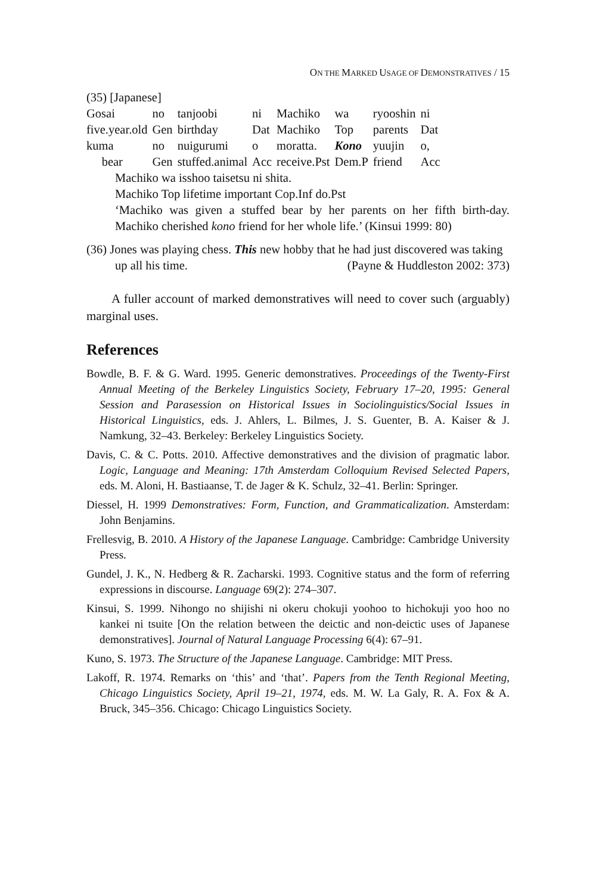ON THE MARKED USAGE OF DEMONSTRATIVES / 15
(35) [Japanese]
| Gosai | no | tanjoobi | ni | Machiko | wa | ryooshin | ni |
| five.year.old | Gen | birthday | Dat | Machiko | Top | parents | Dat |
| kuma | no | nuigurumi | o | moratta. | Kono | yuujin | o, |
| bear | Gen | stuffed.animal | Acc | receive.Pst | Dem.P | friend | Acc |
Machiko wa isshoo taisetsu ni shita.
Machiko Top lifetime important Cop.Inf do.Pst
‘Machiko was given a stuffed bear by her parents on her fifth birth-day. Machiko cherished kono friend for her whole life.’ (Kinsui 1999: 80)
(36) Jones was playing chess. This new hobby that he had just discovered was taking up all his time. (Payne & Huddleston 2002: 373)
A fuller account of marked demonstratives will need to cover such (arguably) marginal uses.
References
Bowdle, B. F. & G. Ward. 1995. Generic demonstratives. Proceedings of the Twenty-First Annual Meeting of the Berkeley Linguistics Society, February 17–20, 1995: General Session and Parasession on Historical Issues in Sociolinguistics/Social Issues in Historical Linguistics, eds. J. Ahlers, L. Bilmes, J. S. Guenter, B. A. Kaiser & J. Namkung, 32–43. Berkeley: Berkeley Linguistics Society.
Davis, C. & C. Potts. 2010. Affective demonstratives and the division of pragmatic labor. Logic, Language and Meaning: 17th Amsterdam Colloquium Revised Selected Papers, eds. M. Aloni, H. Bastiaanse, T. de Jager & K. Schulz, 32–41. Berlin: Springer.
Diessel, H. 1999 Demonstratives: Form, Function, and Grammaticalization. Amsterdam: John Benjamins.
Frellesvig, B. 2010. A History of the Japanese Language. Cambridge: Cambridge University Press.
Gundel, J. K., N. Hedberg & R. Zacharski. 1993. Cognitive status and the form of referring expressions in discourse. Language 69(2): 274–307.
Kinsui, S. 1999. Nihongo no shijishi ni okeru chokuji yoohoo to hichokuji yoo hoo no kankei ni tsuite [On the relation between the deictic and non-deictic uses of Japanese demonstratives]. Journal of Natural Language Processing 6(4): 67–91.
Kuno, S. 1973. The Structure of the Japanese Language. Cambridge: MIT Press.
Lakoff, R. 1974. Remarks on ‘this’ and ‘that’. Papers from the Tenth Regional Meeting, Chicago Linguistics Society, April 19–21, 1974, eds. M. W. La Galy, R. A. Fox & A. Bruck, 345–356. Chicago: Chicago Linguistics Society.